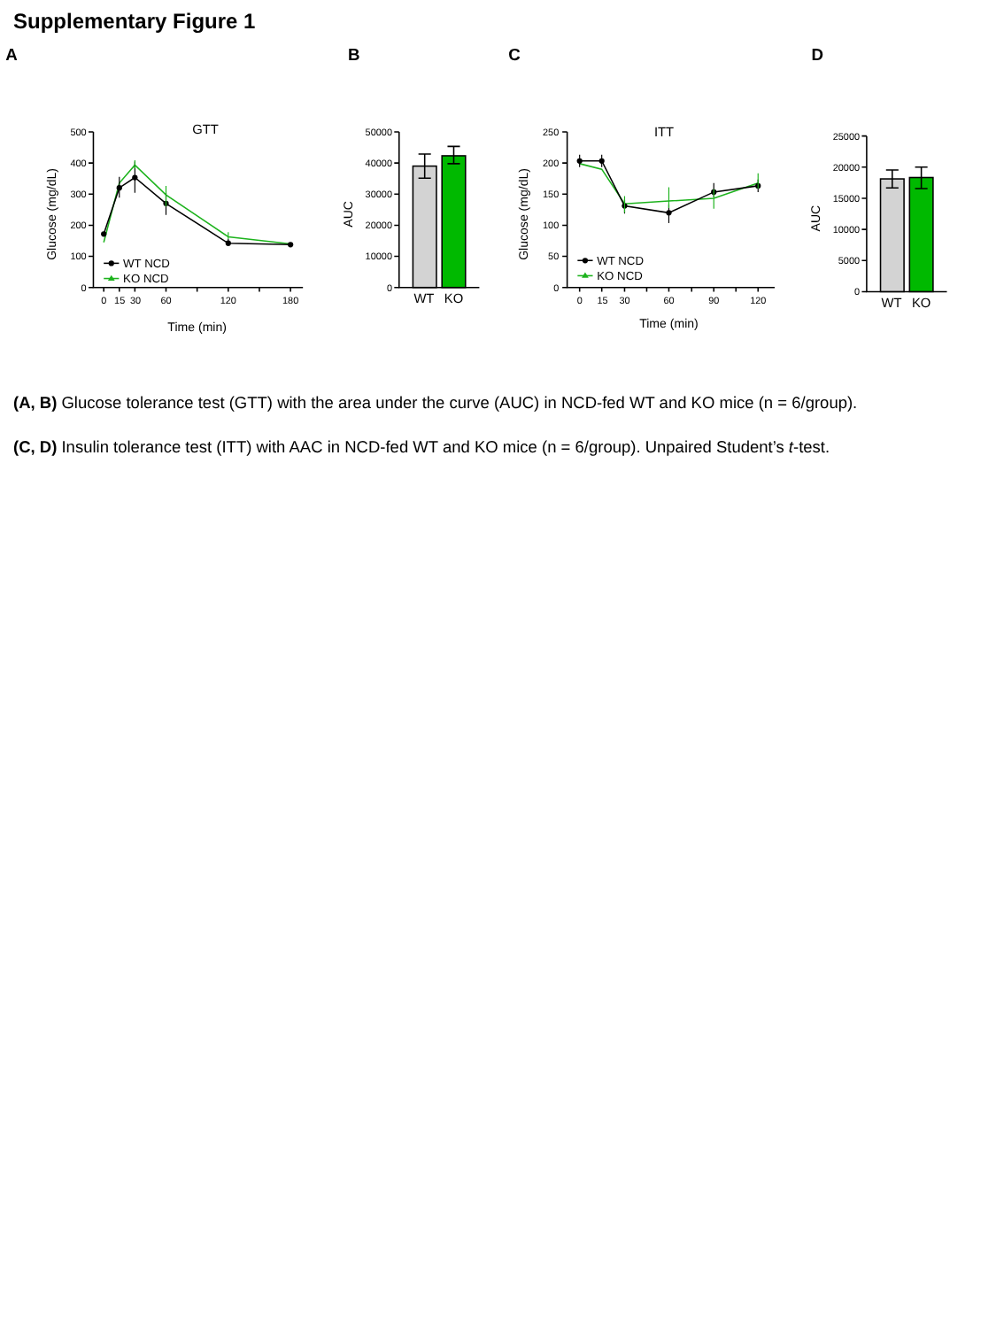Supplementary Figure 1
A
B
C
D
500
400
300
200
100
0
0
15
30
60
120
180
GTT
Time (min)
Glucose (mg/dL)
WT NCD
KO NCD
50000
40000
30000
20000
10000
0
AUC
WT
KO
250
200
150
100
50
0
0
15
30
60
90
120
ITT
Time (min)
Glucose (mg/dL)
WT NCD
KO NCD
25000
20000
15000
10000
5000
0
AUC
WT
KO
(A, B) Glucose tolerance test (GTT) with the area under the curve (AUC) in NCD-fed WT and KO mice (n = 6/group).
(C, D) Insulin tolerance test (ITT) with AAC in NCD-fed WT and KO mice (n = 6/group). Unpaired Student’s t-test.